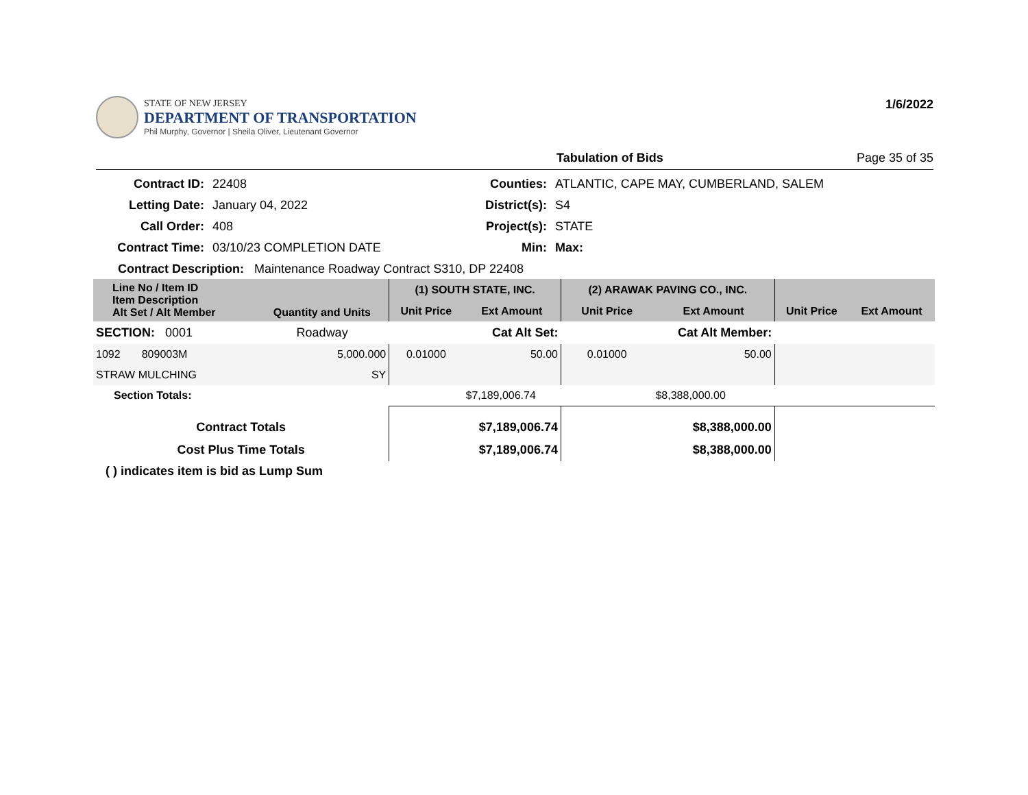STATE OF NEW JERSEY
DEPARTMENT OF TRANSPORTATION
Phil Murphy, Governor | Sheila Oliver, Lieutenant Governor
1/6/2022
Tabulation of Bids Page 35 of 35
Contract ID: 22408 Counties: ATLANTIC, CAPE MAY, CUMBERLAND, SALEM Letting Date: January 04, 2022 District(s): S4 Call Order: 408 Project(s): STATE Contract Time: 03/10/23 COMPLETION DATE Min: Max:
Contract Description: Maintenance Roadway Contract S310, DP 22408
| Line No / Item ID Item Description Alt Set / Alt Member | Quantity and Units | (1) SOUTH STATE, INC. | | (2) ARAWAK PAVING CO., INC. | | | |
| --- | --- | --- | --- | --- | --- | --- | --- |
| | | Unit Price | Ext Amount | Unit Price | Ext Amount | Unit Price | Ext Amount |
| SECTION: 0001 | Roadway | Cat Alt Set: | | Cat Alt Member: | | | |
| 1092 809003M | 5,000.000 | 0.01000 | 50.00 | 0.01000 | 50.00 | | |
| STRAW MULCHING | SY | | | | | | |
| Section Totals: | | | $7,189,006.74 | | $8,388,000.00 | | |
| Contract Totals | | $7,189,006.74 | | $8,388,000.00 | | | |
| Cost Plus Time Totals | | $7,189,006.74 | | $8,388,000.00 | | | |
( ) indicates item is bid as Lump Sum